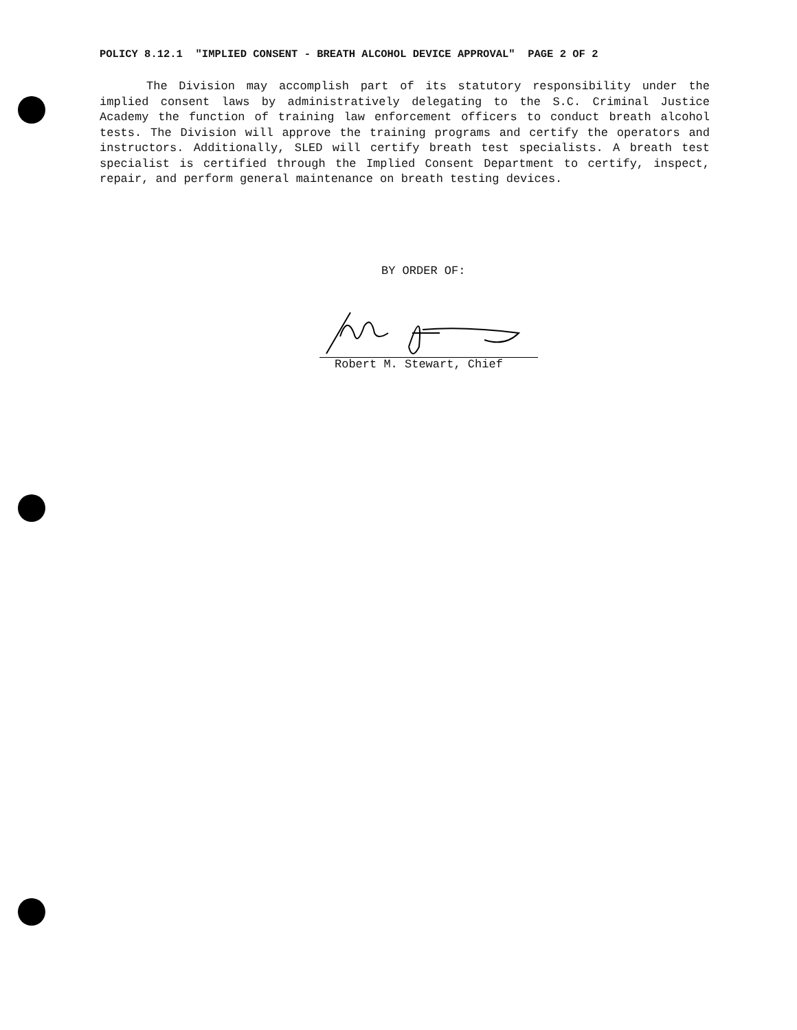POLICY 8.12.1 "IMPLIED CONSENT - BREATH ALCOHOL DEVICE APPROVAL" PAGE 2 OF 2
The Division may accomplish part of its statutory responsibility under the implied consent laws by administratively delegating to the S.C. Criminal Justice Academy the function of training law enforcement officers to conduct breath alcohol tests. The Division will approve the training programs and certify the operators and instructors. Additionally, SLED will certify breath test specialists. A breath test specialist is certified through the Implied Consent Department to certify, inspect, repair, and perform general maintenance on breath testing devices.
BY ORDER OF:
Robert M. Stewart, Chief